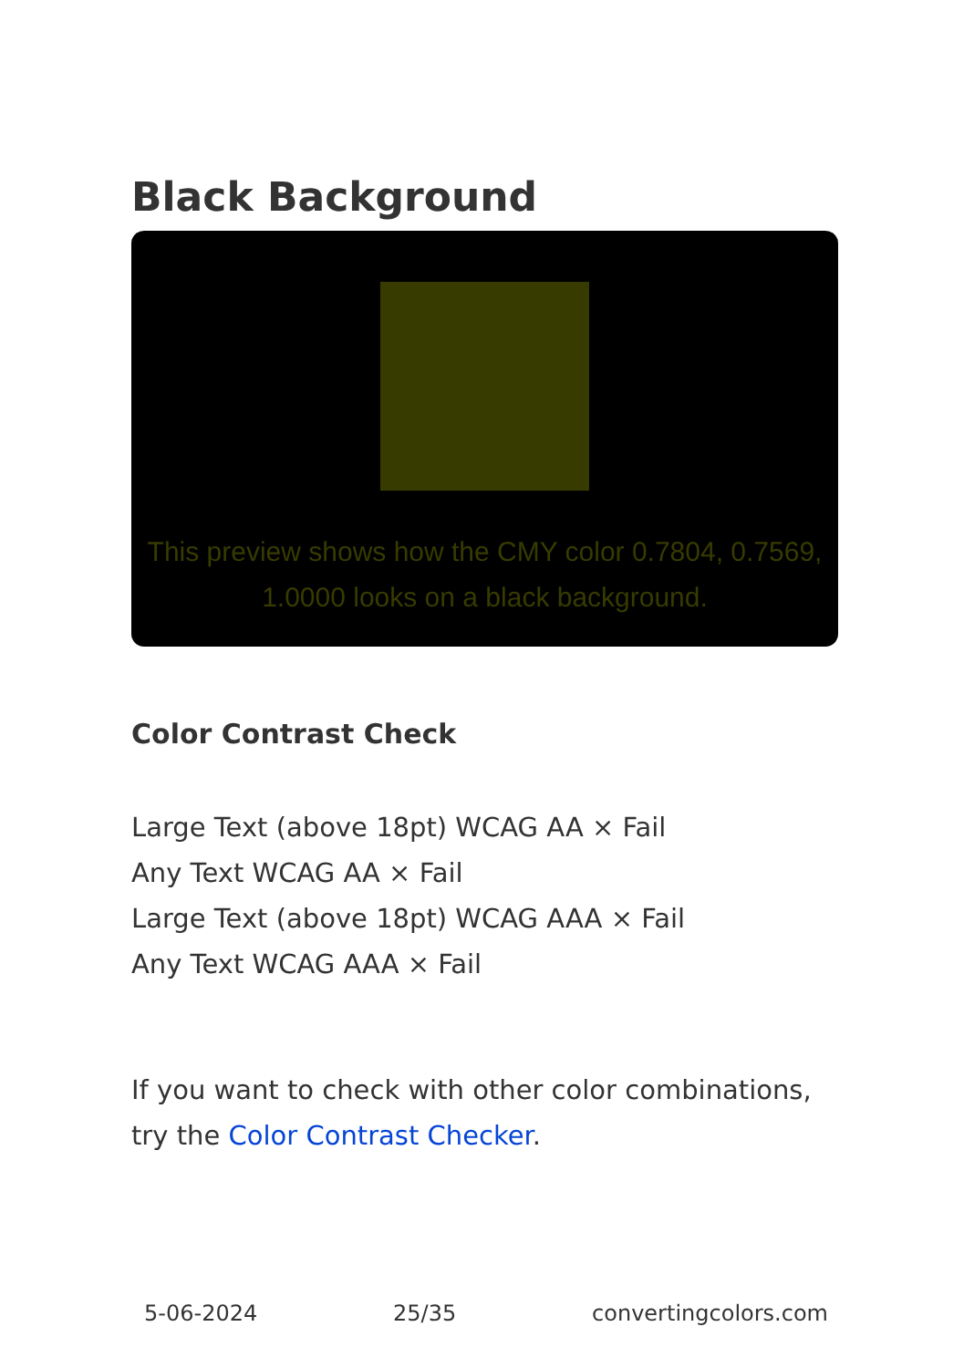Black Background
This preview shows how the CMY color 0.7804, 0.7569, 1.0000 looks on a black background.
Color Contrast Check
Large Text (above 18pt) WCAG AA × Fail
Any Text WCAG AA × Fail
Large Text (above 18pt) WCAG AAA × Fail
Any Text WCAG AAA × Fail
If you want to check with other color combinations, try the Color Contrast Checker.
5-06-2024 25/35 convertingcolors.com